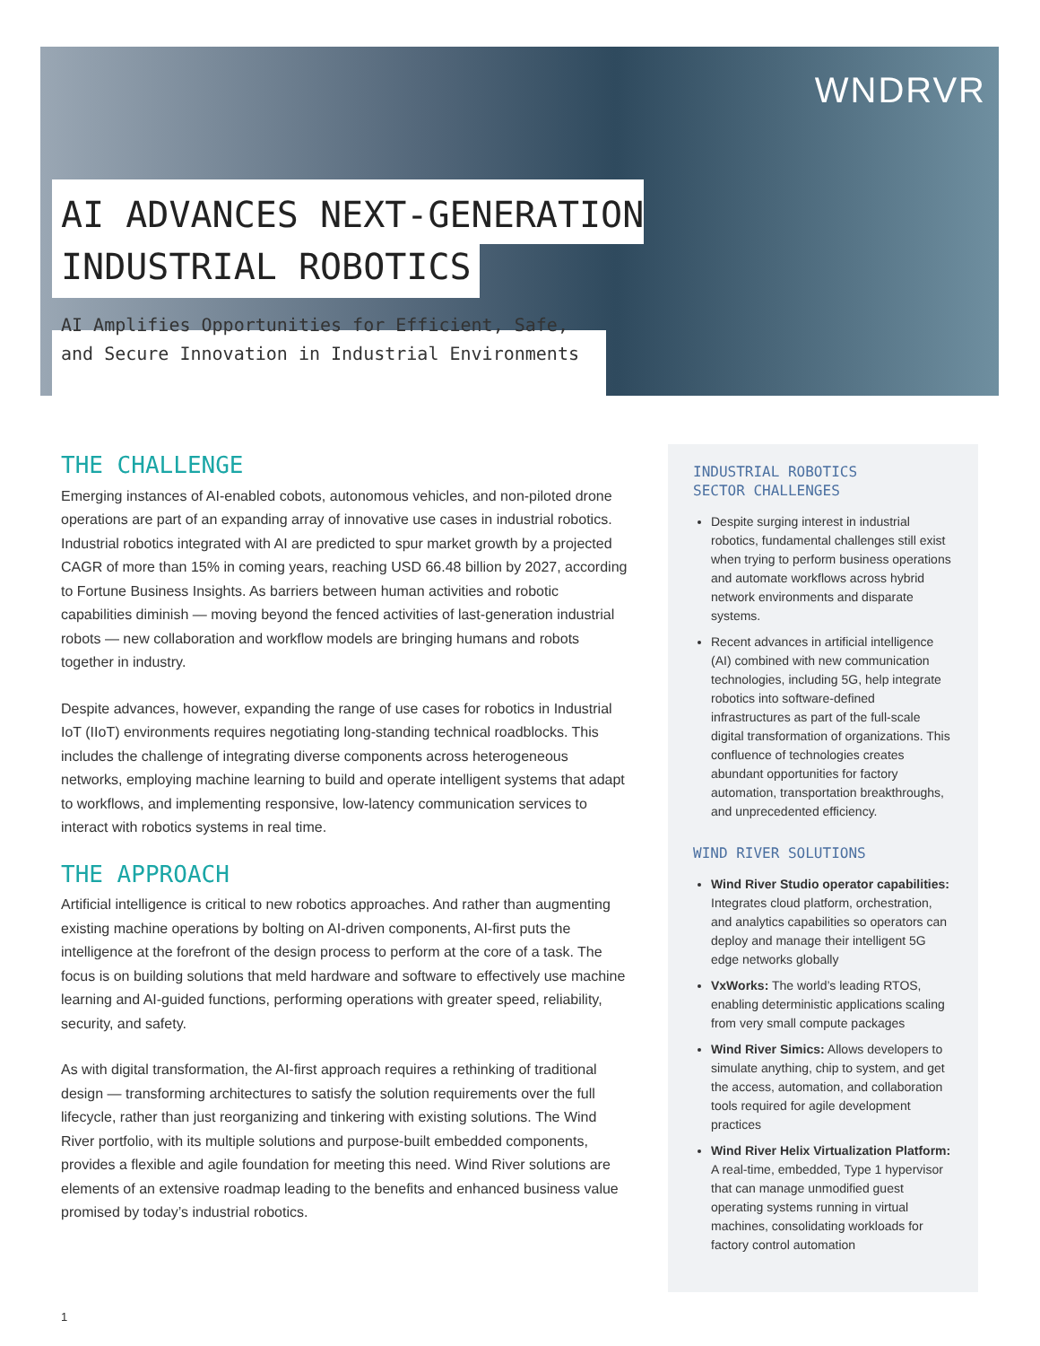WNDRVR
AI ADVANCES NEXT-GENERATION
INDUSTRIAL ROBOTICS
AI Amplifies Opportunities for Efficient, Safe,
and Secure Innovation in Industrial Environments
THE CHALLENGE
Emerging instances of AI-enabled cobots, autonomous vehicles, and non-piloted drone operations are part of an expanding array of innovative use cases in industrial robotics. Industrial robotics integrated with AI are predicted to spur market growth by a projected CAGR of more than 15% in coming years, reaching USD 66.48 billion by 2027, according to Fortune Business Insights. As barriers between human activities and robotic capabilities diminish — moving beyond the fenced activities of last-generation industrial robots — new collaboration and workflow models are bringing humans and robots together in industry.
Despite advances, however, expanding the range of use cases for robotics in Industrial IoT (IIoT) environments requires negotiating long-standing technical roadblocks. This includes the challenge of integrating diverse components across heterogeneous networks, employing machine learning to build and operate intelligent systems that adapt to workflows, and implementing responsive, low-latency communication services to interact with robotics systems in real time.
THE APPROACH
Artificial intelligence is critical to new robotics approaches. And rather than augmenting existing machine operations by bolting on AI-driven components, AI-first puts the intelligence at the forefront of the design process to perform at the core of a task. The focus is on building solutions that meld hardware and software to effectively use machine learning and AI-guided functions, performing operations with greater speed, reliability, security, and safety.
As with digital transformation, the AI-first approach requires a rethinking of traditional design — transforming architectures to satisfy the solution requirements over the full lifecycle, rather than just reorganizing and tinkering with existing solutions. The Wind River portfolio, with its multiple solutions and purpose-built embedded components, provides a flexible and agile foundation for meeting this need. Wind River solutions are elements of an extensive roadmap leading to the benefits and enhanced business value promised by today’s industrial robotics.
INDUSTRIAL ROBOTICS
SECTOR CHALLENGES
Despite surging interest in industrial robotics, fundamental challenges still exist when trying to perform business operations and automate workflows across hybrid network environments and disparate systems.
Recent advances in artificial intelligence (AI) combined with new communication technologies, including 5G, help integrate robotics into software-defined infrastructures as part of the full-scale digital transformation of organizations. This confluence of technologies creates abundant opportunities for factory automation, transportation breakthroughs, and unprecedented efficiency.
WIND RIVER SOLUTIONS
Wind River Studio operator capabilities: Integrates cloud platform, orchestration, and analytics capabilities so operators can deploy and manage their intelligent 5G edge networks globally
VxWorks: The world’s leading RTOS, enabling deterministic applications scaling from very small compute packages
Wind River Simics: Allows developers to simulate anything, chip to system, and get the access, automation, and collaboration tools required for agile development practices
Wind River Helix Virtualization Platform: A real-time, embedded, Type 1 hypervisor that can manage unmodified guest operating systems running in virtual machines, consolidating workloads for factory control automation
1